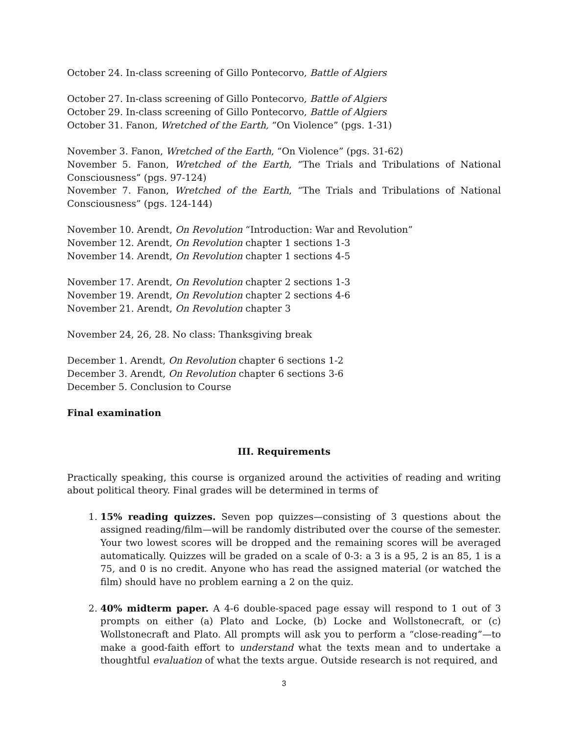October 24. In-class screening of Gillo Pontecorvo, Battle of Algiers
October 27. In-class screening of Gillo Pontecorvo, Battle of Algiers
October 29. In-class screening of Gillo Pontecorvo, Battle of Algiers
October 31. Fanon, Wretched of the Earth, “On Violence” (pgs. 1-31)
November 3. Fanon, Wretched of the Earth, “On Violence” (pgs. 31-62)
November 5. Fanon, Wretched of the Earth, “The Trials and Tribulations of National Consciousness” (pgs. 97-124)
November 7. Fanon, Wretched of the Earth, “The Trials and Tribulations of National Consciousness” (pgs. 124-144)
November 10. Arendt, On Revolution “Introduction: War and Revolution”
November 12. Arendt, On Revolution chapter 1 sections 1-3
November 14. Arendt, On Revolution chapter 1 sections 4-5
November 17. Arendt, On Revolution chapter 2 sections 1-3
November 19. Arendt, On Revolution chapter 2 sections 4-6
November 21. Arendt, On Revolution chapter 3
November 24, 26, 28. No class: Thanksgiving break
December 1. Arendt, On Revolution chapter 6 sections 1-2
December 3. Arendt, On Revolution chapter 6 sections 3-6
December 5. Conclusion to Course
Final examination
III. Requirements
Practically speaking, this course is organized around the activities of reading and writing about political theory. Final grades will be determined in terms of
1. 15% reading quizzes. Seven pop quizzes—consisting of 3 questions about the assigned reading/film—will be randomly distributed over the course of the semester. Your two lowest scores will be dropped and the remaining scores will be averaged automatically. Quizzes will be graded on a scale of 0-3: a 3 is a 95, 2 is an 85, 1 is a 75, and 0 is no credit. Anyone who has read the assigned material (or watched the film) should have no problem earning a 2 on the quiz.
2. 40% midterm paper. A 4-6 double-spaced page essay will respond to 1 out of 3 prompts on either (a) Plato and Locke, (b) Locke and Wollstonecraft, or (c) Wollstonecraft and Plato. All prompts will ask you to perform a “close-reading”—to make a good-faith effort to understand what the texts mean and to undertake a thoughtful evaluation of what the texts argue. Outside research is not required, and
3